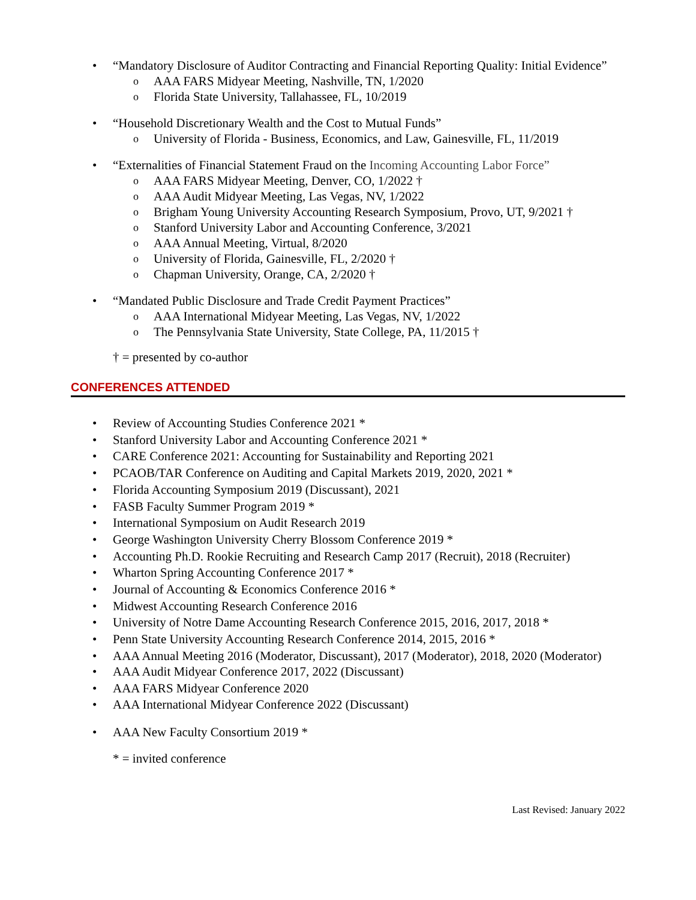• “Mandatory Disclosure of Auditor Contracting and Financial Reporting Quality: Initial Evidence”
o AAA FARS Midyear Meeting, Nashville, TN, 1/2020
o Florida State University, Tallahassee, FL, 10/2019
• “Household Discretionary Wealth and the Cost to Mutual Funds”
o University of Florida - Business, Economics, and Law, Gainesville, FL, 11/2019
• “Externalities of Financial Statement Fraud on the Incoming Accounting Labor Force”
o AAA FARS Midyear Meeting, Denver, CO, 1/2022 †
o AAA Audit Midyear Meeting, Las Vegas, NV, 1/2022
o Brigham Young University Accounting Research Symposium, Provo, UT, 9/2021 †
o Stanford University Labor and Accounting Conference, 3/2021
o AAA Annual Meeting, Virtual, 8/2020
o University of Florida, Gainesville, FL, 2/2020 †
o Chapman University, Orange, CA, 2/2020 †
• “Mandated Public Disclosure and Trade Credit Payment Practices”
o AAA International Midyear Meeting, Las Vegas, NV, 1/2022
o The Pennsylvania State University, State College, PA, 11/2015 †
† = presented by co-author
CONFERENCES ATTENDED
• Review of Accounting Studies Conference 2021 *
• Stanford University Labor and Accounting Conference 2021 *
• CARE Conference 2021: Accounting for Sustainability and Reporting 2021
• PCAOB/TAR Conference on Auditing and Capital Markets 2019, 2020, 2021 *
• Florida Accounting Symposium 2019 (Discussant), 2021
• FASB Faculty Summer Program 2019 *
• International Symposium on Audit Research 2019
• George Washington University Cherry Blossom Conference 2019 *
• Accounting Ph.D. Rookie Recruiting and Research Camp 2017 (Recruit), 2018 (Recruiter)
• Wharton Spring Accounting Conference 2017 *
• Journal of Accounting & Economics Conference 2016 *
• Midwest Accounting Research Conference 2016
• University of Notre Dame Accounting Research Conference 2015, 2016, 2017, 2018 *
• Penn State University Accounting Research Conference 2014, 2015, 2016 *
• AAA Annual Meeting 2016 (Moderator, Discussant), 2017 (Moderator), 2018, 2020 (Moderator)
• AAA Audit Midyear Conference 2017, 2022 (Discussant)
• AAA FARS Midyear Conference 2020
• AAA International Midyear Conference 2022 (Discussant)
• AAA New Faculty Consortium 2019 *
* = invited conference
Last Revised: January 2022